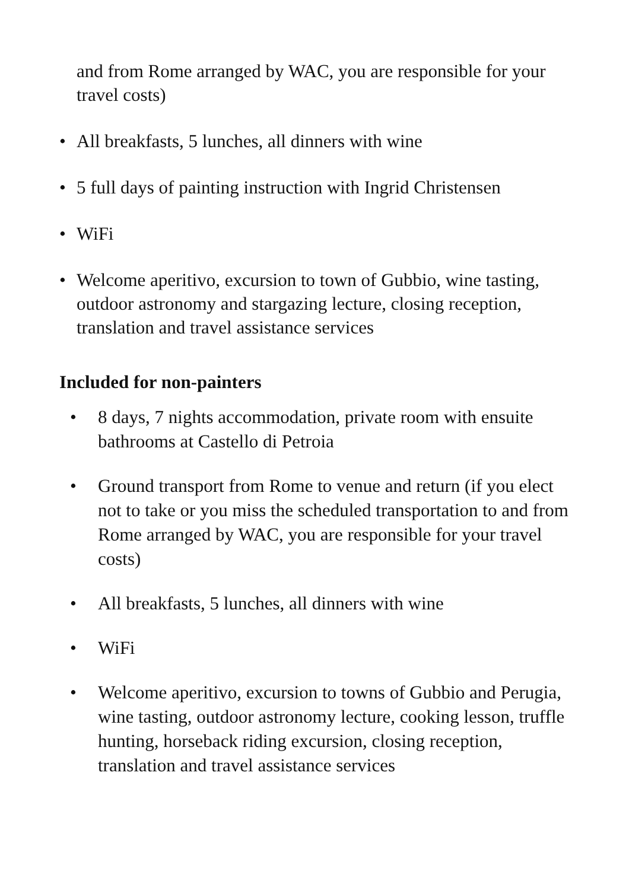and from Rome arranged by WAC, you are responsible for your travel costs)
• All breakfasts, 5 lunches, all dinners with wine
• 5 full days of painting instruction with Ingrid Christensen
• WiFi
• Welcome aperitivo, excursion to town of Gubbio, wine tasting, outdoor astronomy and stargazing lecture, closing reception, translation and travel assistance services
Included for non-painters
• 8 days, 7 nights accommodation, private room with ensuite bathrooms at Castello di Petroia
• Ground transport from Rome to venue and return (if you elect not to take or you miss the scheduled transportation to and from Rome arranged by WAC, you are responsible for your travel costs)
• All breakfasts, 5 lunches, all dinners with wine
• WiFi
• Welcome aperitivo, excursion to towns of Gubbio and Perugia, wine tasting, outdoor astronomy lecture, cooking lesson, truffle hunting, horseback riding excursion, closing reception, translation and travel assistance services